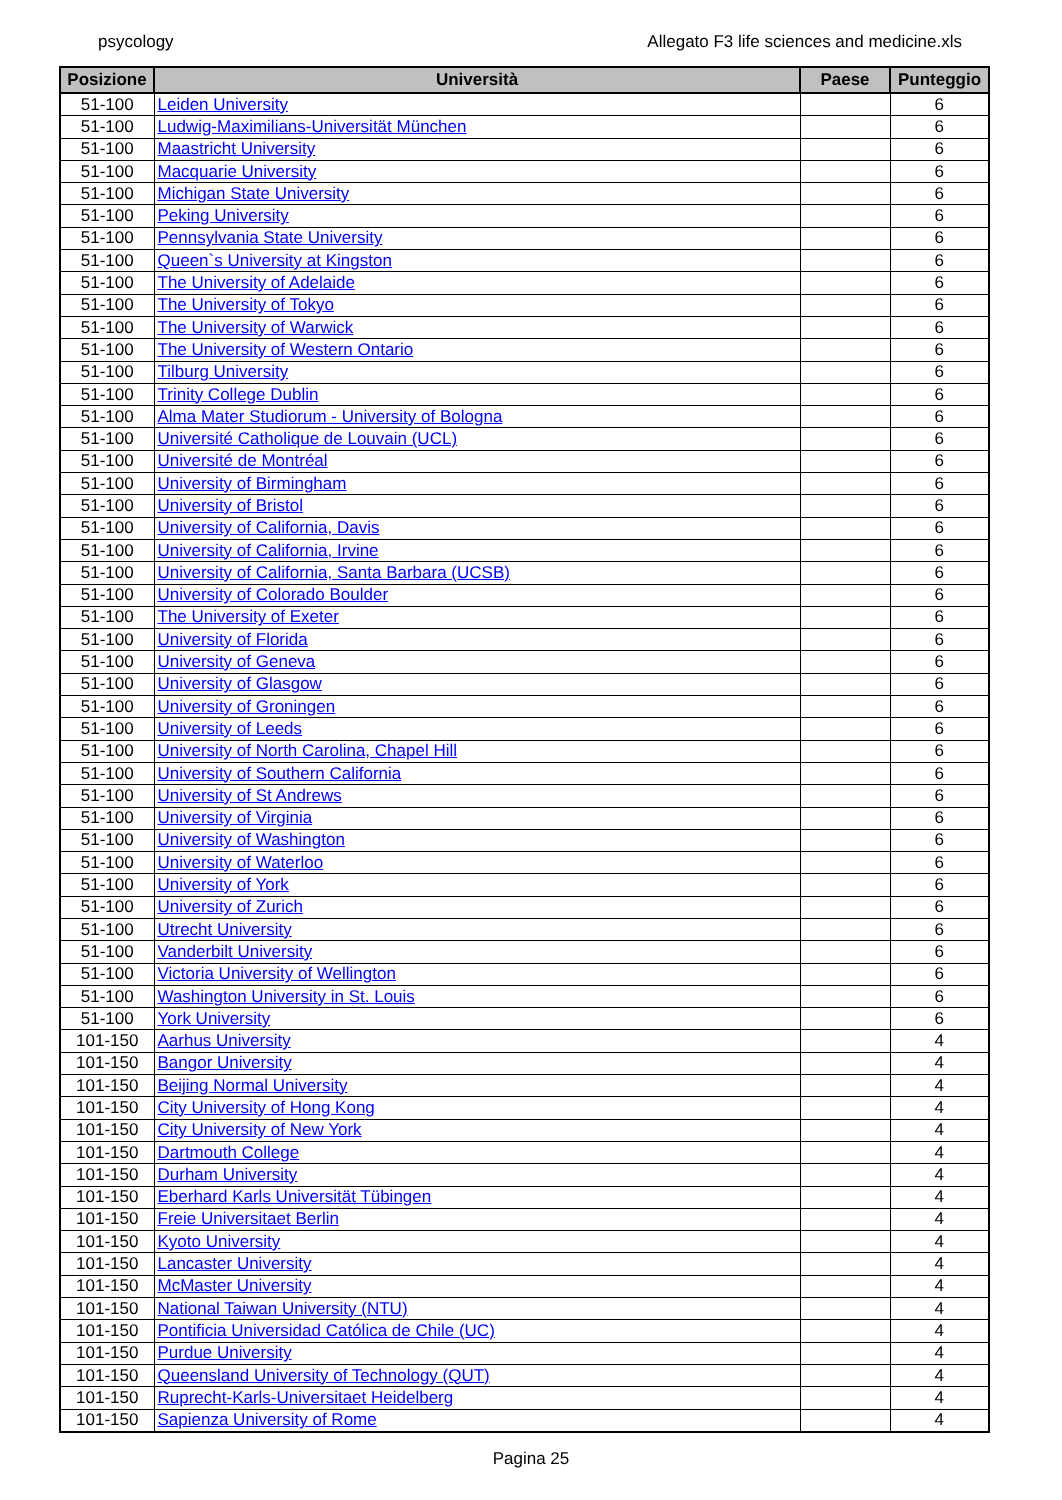psycology Allegato F3 life sciences and medicine.xls
| Posizione | Università | Paese | Punteggio |
| --- | --- | --- | --- |
| 51-100 | Leiden University | | 6 |
| 51-100 | Ludwig-Maximilians-Universität München | | 6 |
| 51-100 | Maastricht University | | 6 |
| 51-100 | Macquarie University | | 6 |
| 51-100 | Michigan State University | | 6 |
| 51-100 | Peking University | | 6 |
| 51-100 | Pennsylvania State University | | 6 |
| 51-100 | Queen`s University at Kingston | | 6 |
| 51-100 | The University of Adelaide | | 6 |
| 51-100 | The University of Tokyo | | 6 |
| 51-100 | The University of Warwick | | 6 |
| 51-100 | The University of Western Ontario | | 6 |
| 51-100 | Tilburg University | | 6 |
| 51-100 | Trinity College Dublin | | 6 |
| 51-100 | Alma Mater Studiorum - University of Bologna | | 6 |
| 51-100 | Université Catholique de Louvain (UCL) | | 6 |
| 51-100 | Université de Montréal | | 6 |
| 51-100 | University of Birmingham | | 6 |
| 51-100 | University of Bristol | | 6 |
| 51-100 | University of California, Davis | | 6 |
| 51-100 | University of California, Irvine | | 6 |
| 51-100 | University of California, Santa Barbara (UCSB) | | 6 |
| 51-100 | University of Colorado Boulder | | 6 |
| 51-100 | The University of Exeter | | 6 |
| 51-100 | University of Florida | | 6 |
| 51-100 | University of Geneva | | 6 |
| 51-100 | University of Glasgow | | 6 |
| 51-100 | University of Groningen | | 6 |
| 51-100 | University of Leeds | | 6 |
| 51-100 | University of North Carolina, Chapel Hill | | 6 |
| 51-100 | University of Southern California | | 6 |
| 51-100 | University of St Andrews | | 6 |
| 51-100 | University of Virginia | | 6 |
| 51-100 | University of Washington | | 6 |
| 51-100 | University of Waterloo | | 6 |
| 51-100 | University of York | | 6 |
| 51-100 | University of Zurich | | 6 |
| 51-100 | Utrecht University | | 6 |
| 51-100 | Vanderbilt University | | 6 |
| 51-100 | Victoria University of Wellington | | 6 |
| 51-100 | Washington University in St. Louis | | 6 |
| 51-100 | York University | | 6 |
| 101-150 | Aarhus University | | 4 |
| 101-150 | Bangor University | | 4 |
| 101-150 | Beijing Normal University | | 4 |
| 101-150 | City University of Hong Kong | | 4 |
| 101-150 | City University of New York | | 4 |
| 101-150 | Dartmouth College | | 4 |
| 101-150 | Durham University | | 4 |
| 101-150 | Eberhard Karls Universität Tübingen | | 4 |
| 101-150 | Freie Universitaet Berlin | | 4 |
| 101-150 | Kyoto University | | 4 |
| 101-150 | Lancaster University | | 4 |
| 101-150 | McMaster University | | 4 |
| 101-150 | National Taiwan University (NTU) | | 4 |
| 101-150 | Pontificia Universidad Católica de Chile (UC) | | 4 |
| 101-150 | Purdue University | | 4 |
| 101-150 | Queensland University of Technology (QUT) | | 4 |
| 101-150 | Ruprecht-Karls-Universitaet Heidelberg | | 4 |
| 101-150 | Sapienza University of Rome | | 4 |
Pagina 25